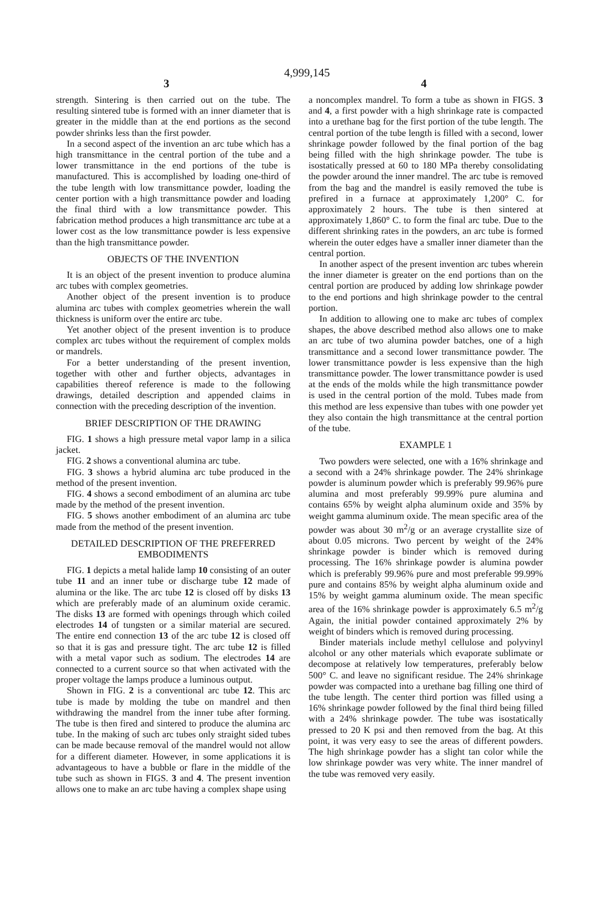4,999,145
3 4
strength. Sintering is then carried out on the tube. The resulting sintered tube is formed with an inner diameter that is greater in the middle than at the end portions as the second powder shrinks less than the first powder.
In a second aspect of the invention an arc tube which has a high transmittance in the central portion of the tube and a lower transmittance in the end portions of the tube is manufactured. This is accomplished by loading one-third of the tube length with low transmittance powder, loading the center portion with a high transmittance powder and loading the final third with a low transmittance powder. This fabrication method produces a high transmittance arc tube at a lower cost as the low transmittance powder is less expensive than the high transmittance powder.
OBJECTS OF THE INVENTION
It is an object of the present invention to produce alumina arc tubes with complex geometries.
Another object of the present invention is to produce alumina arc tubes with complex geometries wherein the wall thickness is uniform over the entire arc tube.
Yet another object of the present invention is to produce complex arc tubes without the requirement of complex molds or mandrels.
For a better understanding of the present invention, together with other and further objects, advantages in capabilities thereof reference is made to the following drawings, detailed description and appended claims in connection with the preceding description of the invention.
BRIEF DESCRIPTION OF THE DRAWING
FIG. 1 shows a high pressure metal vapor lamp in a silica jacket.
FIG. 2 shows a conventional alumina arc tube.
FIG. 3 shows a hybrid alumina arc tube produced in the method of the present invention.
FIG. 4 shows a second embodiment of an alumina arc tube made by the method of the present invention.
FIG. 5 shows another embodiment of an alumina arc tube made from the method of the present invention.
DETAILED DESCRIPTION OF THE PREFERRED EMBODIMENTS
FIG. 1 depicts a metal halide lamp 10 consisting of an outer tube 11 and an inner tube or discharge tube 12 made of alumina or the like. The arc tube 12 is closed off by disks 13 which are preferably made of an aluminum oxide ceramic. The disks 13 are formed with openings through which coiled electrodes 14 of tungsten or a similar material are secured. The entire end connection 13 of the arc tube 12 is closed off so that it is gas and pressure tight. The arc tube 12 is filled with a metal vapor such as sodium. The electrodes 14 are connected to a current source so that when activated with the proper voltage the lamps produce a luminous output.
Shown in FIG. 2 is a conventional arc tube 12. This arc tube is made by molding the tube on mandrel and then withdrawing the mandrel from the inner tube after forming. The tube is then fired and sintered to produce the alumina arc tube. In the making of such arc tubes only straight sided tubes can be made because removal of the mandrel would not allow for a different diameter. However, in some applications it is advantageous to have a bubble or flare in the middle of the tube such as shown in FIGS. 3 and 4. The present invention allows one to make an arc tube having a complex shape using
a noncomplex mandrel. To form a tube as shown in FIGS. 3 and 4, a first powder with a high shrinkage rate is compacted into a urethane bag for the first portion of the tube length. The central portion of the tube length is filled with a second, lower shrinkage powder followed by the final portion of the bag being filled with the high shrinkage powder. The tube is isostatically pressed at 60 to 180 MPa thereby consolidating the powder around the inner mandrel. The arc tube is removed from the bag and the mandrel is easily removed the tube is prefired in a furnace at approximately 1,200° C. for approximately 2 hours. The tube is then sintered at approximately 1,860° C. to form the final arc tube. Due to the different shrinking rates in the powders, an arc tube is formed wherein the outer edges have a smaller inner diameter than the central portion.
In another aspect of the present invention arc tubes wherein the inner diameter is greater on the end portions than on the central portion are produced by adding low shrinkage powder to the end portions and high shrinkage powder to the central portion.
In addition to allowing one to make arc tubes of complex shapes, the above described method also allows one to make an arc tube of two alumina powder batches, one of a high transmittance and a second lower transmittance powder. The lower transmittance powder is less expensive than the high transmittance powder. The lower transmittance powder is used at the ends of the molds while the high transmittance powder is used in the central portion of the mold. Tubes made from this method are less expensive than tubes with one powder yet they also contain the high transmittance at the central portion of the tube.
EXAMPLE 1
Two powders were selected, one with a 16% shrinkage and a second with a 24% shrinkage powder. The 24% shrinkage powder is aluminum powder which is preferably 99.96% pure alumina and most preferably 99.99% pure alumina and contains 65% by weight alpha aluminum oxide and 35% by weight gamma aluminum oxide. The mean specific area of the powder was about 30 m<sup>2</sup>/g or an average crystallite size of about 0.05 microns. Two percent by weight of the 24% shrinkage powder is binder which is removed during processing. The 16% shrinkage powder is alumina powder which is preferably 99.96% pure and most preferable 99.99% pure and contains 85% by weight alpha aluminum oxide and 15% by weight gamma aluminum oxide. The mean specific area of the 16% shrinkage powder is approximately 6.5 m<sup>2</sup>/g Again, the initial powder contained approximately 2% by weight of binders which is removed during processing.
Binder materials include methyl cellulose and polyvinyl alcohol or any other materials which evaporate sublimate or decompose at relatively low temperatures, preferably below 500° C. and leave no significant residue. The 24% shrinkage powder was compacted into a urethane bag filling one third of the tube length. The center third portion was filled using a 16% shrinkage powder followed by the final third being filled with a 24% shrinkage powder. The tube was isostatically pressed to 20 K psi and then removed from the bag. At this point, it was very easy to see the areas of different powders. The high shrinkage powder has a slight tan color while the low shrinkage powder was very white. The inner mandrel of the tube was removed very easily.